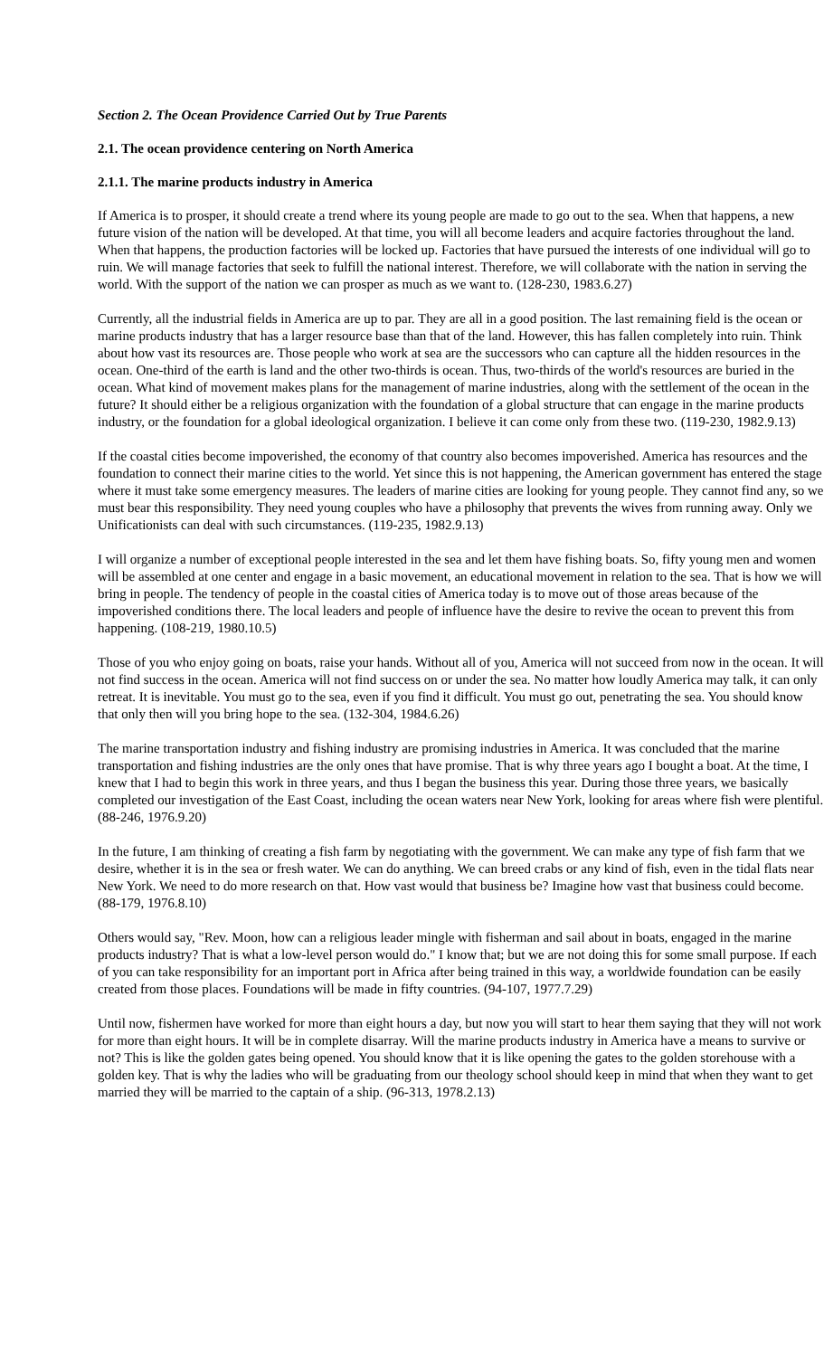Section 2. The Ocean Providence Carried Out by True Parents
2.1. The ocean providence centering on North America
2.1.1. The marine products industry in America
If America is to prosper, it should create a trend where its young people are made to go out to the sea. When that happens, a new future vision of the nation will be developed. At that time, you will all become leaders and acquire factories throughout the land. When that happens, the production factories will be locked up. Factories that have pursued the interests of one individual will go to ruin. We will manage factories that seek to fulfill the national interest. Therefore, we will collaborate with the nation in serving the world. With the support of the nation we can prosper as much as we want to. (128-230, 1983.6.27)
Currently, all the industrial fields in America are up to par. They are all in a good position. The last remaining field is the ocean or marine products industry that has a larger resource base than that of the land. However, this has fallen completely into ruin. Think about how vast its resources are. Those people who work at sea are the successors who can capture all the hidden resources in the ocean. One-third of the earth is land and the other two-thirds is ocean. Thus, two-thirds of the world's resources are buried in the ocean. What kind of movement makes plans for the management of marine industries, along with the settlement of the ocean in the future? It should either be a religious organization with the foundation of a global structure that can engage in the marine products industry, or the foundation for a global ideological organization. I believe it can come only from these two. (119-230, 1982.9.13)
If the coastal cities become impoverished, the economy of that country also becomes impoverished. America has resources and the foundation to connect their marine cities to the world. Yet since this is not happening, the American government has entered the stage where it must take some emergency measures. The leaders of marine cities are looking for young people. They cannot find any, so we must bear this responsibility. They need young couples who have a philosophy that prevents the wives from running away. Only we Unificationists can deal with such circumstances. (119-235, 1982.9.13)
I will organize a number of exceptional people interested in the sea and let them have fishing boats. So, fifty young men and women will be assembled at one center and engage in a basic movement, an educational movement in relation to the sea. That is how we will bring in people. The tendency of people in the coastal cities of America today is to move out of those areas because of the impoverished conditions there. The local leaders and people of influence have the desire to revive the ocean to prevent this from happening. (108-219, 1980.10.5)
Those of you who enjoy going on boats, raise your hands. Without all of you, America will not succeed from now in the ocean. It will not find success in the ocean. America will not find success on or under the sea. No matter how loudly America may talk, it can only retreat. It is inevitable. You must go to the sea, even if you find it difficult. You must go out, penetrating the sea. You should know that only then will you bring hope to the sea. (132-304, 1984.6.26)
The marine transportation industry and fishing industry are promising industries in America. It was concluded that the marine transportation and fishing industries are the only ones that have promise. That is why three years ago I bought a boat. At the time, I knew that I had to begin this work in three years, and thus I began the business this year. During those three years, we basically completed our investigation of the East Coast, including the ocean waters near New York, looking for areas where fish were plentiful. (88-246, 1976.9.20)
In the future, I am thinking of creating a fish farm by negotiating with the government. We can make any type of fish farm that we desire, whether it is in the sea or fresh water. We can do anything. We can breed crabs or any kind of fish, even in the tidal flats near New York. We need to do more research on that. How vast would that business be? Imagine how vast that business could become. (88-179, 1976.8.10)
Others would say, "Rev. Moon, how can a religious leader mingle with fisherman and sail about in boats, engaged in the marine products industry? That is what a low-level person would do." I know that; but we are not doing this for some small purpose. If each of you can take responsibility for an important port in Africa after being trained in this way, a worldwide foundation can be easily created from those places. Foundations will be made in fifty countries. (94-107, 1977.7.29)
Until now, fishermen have worked for more than eight hours a day, but now you will start to hear them saying that they will not work for more than eight hours. It will be in complete disarray. Will the marine products industry in America have a means to survive or not? This is like the golden gates being opened. You should know that it is like opening the gates to the golden storehouse with a golden key. That is why the ladies who will be graduating from our theology school should keep in mind that when they want to get married they will be married to the captain of a ship. (96-313, 1978.2.13)